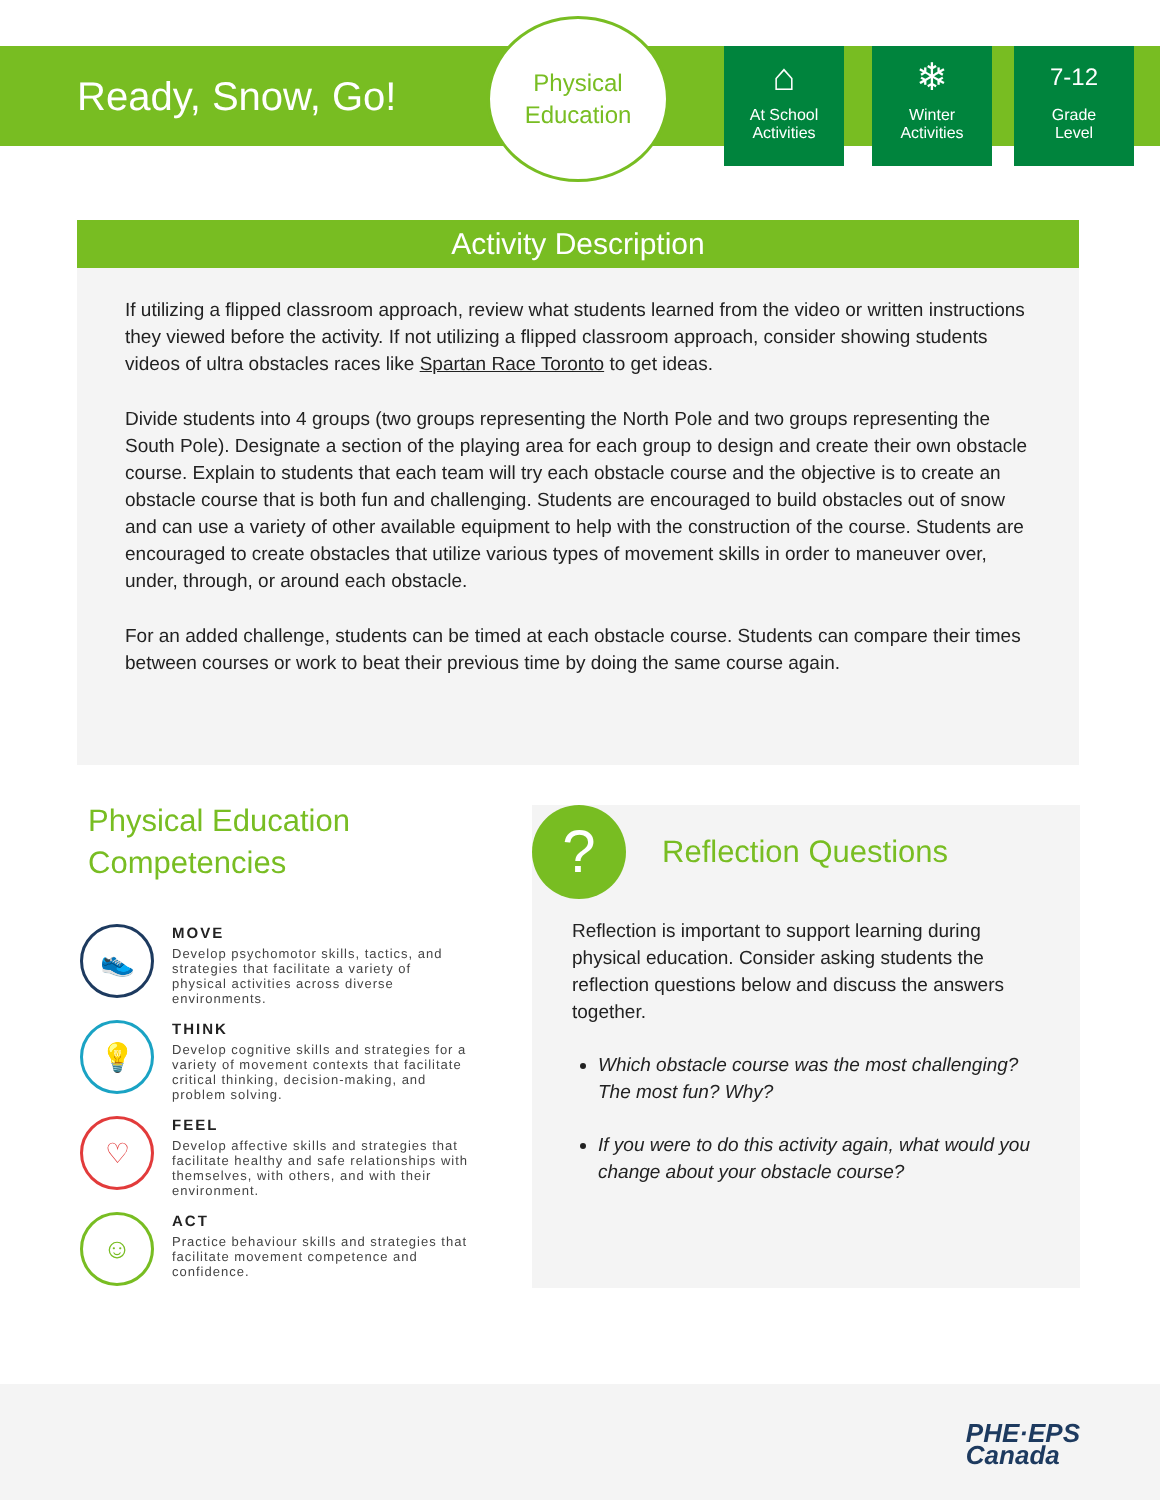Ready, Snow, Go!
Physical
Education
⌂
At School
Activities
❄
Winter
Activities
7-12
Grade
Level
Activity Description
If utilizing a flipped classroom approach, review what students learned from the video or written instructions they viewed before the activity. If not utilizing a flipped classroom approach, consider showing students videos of ultra obstacles races like Spartan Race Toronto to get ideas.
Divide students into 4 groups (two groups representing the North Pole and two groups representing the South Pole). Designate a section of the playing area for each group to design and create their own obstacle course. Explain to students that each team will try each obstacle course and the objective is to create an obstacle course that is both fun and challenging. Students are encouraged to build obstacles out of snow and can use a variety of other available equipment to help with the construction of the course. Students are encouraged to create obstacles that utilize various types of movement skills in order to maneuver over, under, through, or around each obstacle.
For an added challenge, students can be timed at each obstacle course. Students can compare their times between courses or work to beat their previous time by doing the same course again.
Physical Education Competencies
👟
MOVE
Develop psychomotor skills, tactics, and strategies that facilitate a variety of physical activities across diverse environments.
💡
THINK
Develop cognitive skills and strategies for a variety of movement contexts that facilitate critical thinking, decision-making, and problem solving.
♡
FEEL
Develop affective skills and strategies that facilitate healthy and safe relationships with themselves, with others, and with their environment.
☺
ACT
Practice behaviour skills and strategies that facilitate movement competence and confidence.
?
Reflection Questions
Reflection is important to support learning during physical education. Consider asking students the reflection questions below and discuss the answers together.
Which obstacle course was the most challenging? The most fun? Why?
If you were to do this activity again, what would you change about your obstacle course?
PHE·EPS
Canada